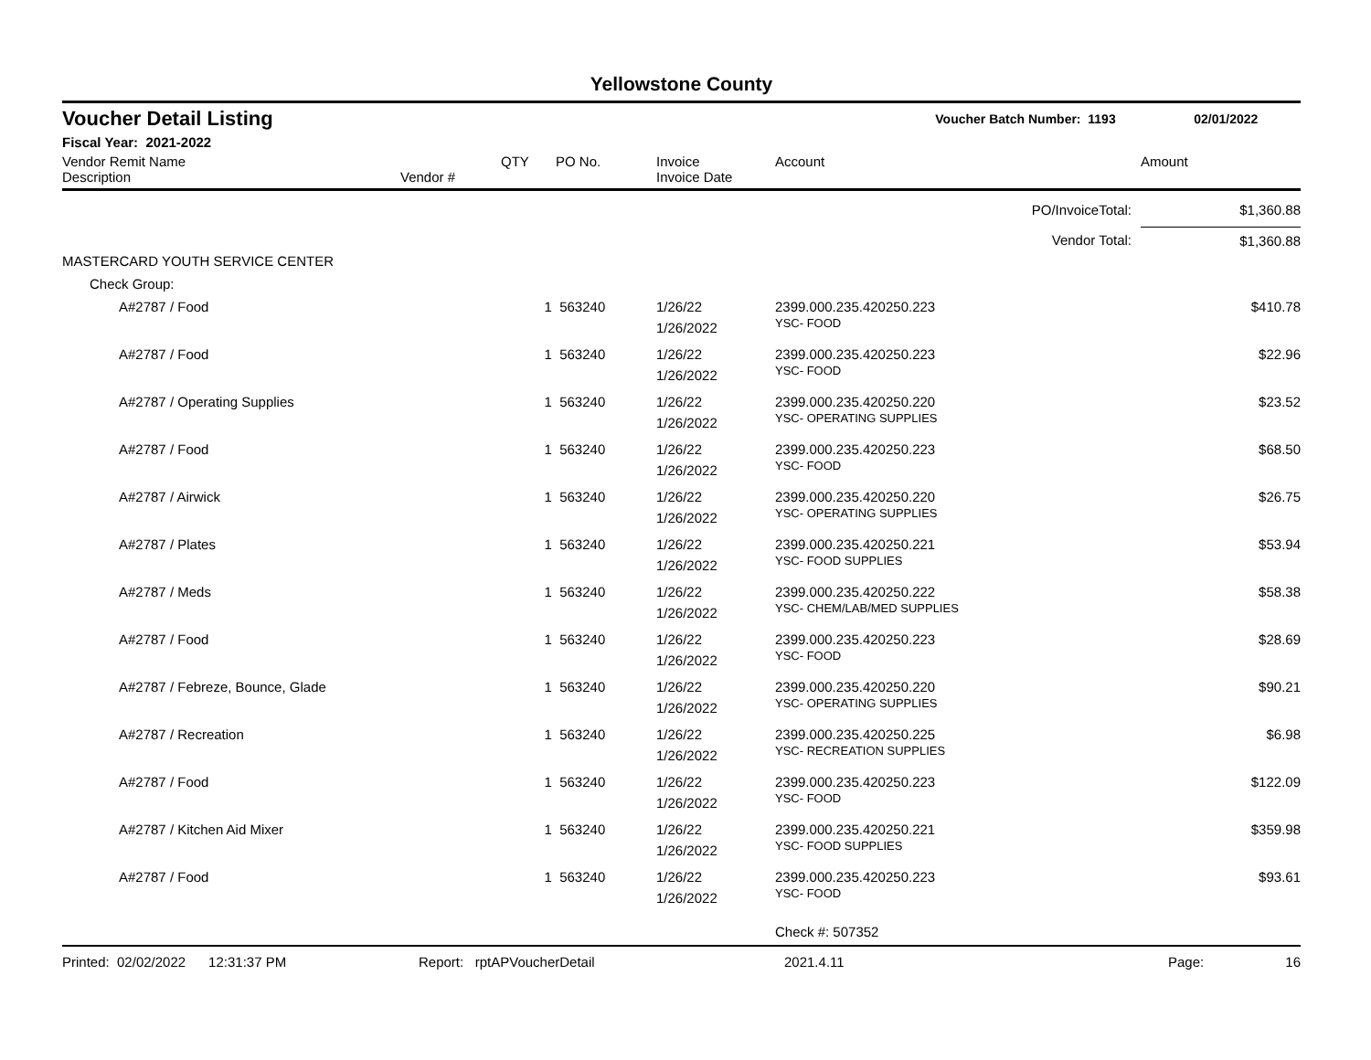Yellowstone County
Voucher Detail Listing Voucher Batch Number: 1193 02/01/2022
Fiscal Year: 2021-2022
| Vendor Remit Name Description | Vendor # | QTY | PO No. | Invoice Invoice Date | Account | Amount |
| --- | --- | --- | --- | --- | --- | --- |
| PO/InvoiceTotal: | | | | | | $1,360.88 |
| Vendor Total: | | | | | | $1,360.88 |
| MASTERCARD YOUTH SERVICE CENTER | | | | | | |
| Check Group: | | | | | | |
| A#2787 / Food | | 1 | 563240 | 1/26/22 1/26/2022 | 2399.000.235.420250.223 YSC- FOOD | $410.78 |
| A#2787 / Food | | 1 | 563240 | 1/26/22 1/26/2022 | 2399.000.235.420250.223 YSC- FOOD | $22.96 |
| A#2787 / Operating Supplies | | 1 | 563240 | 1/26/22 1/26/2022 | 2399.000.235.420250.220 YSC- OPERATING SUPPLIES | $23.52 |
| A#2787 / Food | | 1 | 563240 | 1/26/22 1/26/2022 | 2399.000.235.420250.223 YSC- FOOD | $68.50 |
| A#2787 / Airwick | | 1 | 563240 | 1/26/22 1/26/2022 | 2399.000.235.420250.220 YSC- OPERATING SUPPLIES | $26.75 |
| A#2787 / Plates | | 1 | 563240 | 1/26/22 1/26/2022 | 2399.000.235.420250.221 YSC- FOOD SUPPLIES | $53.94 |
| A#2787 / Meds | | 1 | 563240 | 1/26/22 1/26/2022 | 2399.000.235.420250.222 YSC- CHEM/LAB/MED SUPPLIES | $58.38 |
| A#2787 / Food | | 1 | 563240 | 1/26/22 1/26/2022 | 2399.000.235.420250.223 YSC- FOOD | $28.69 |
| A#2787 / Febreze, Bounce, Glade | | 1 | 563240 | 1/26/22 1/26/2022 | 2399.000.235.420250.220 YSC- OPERATING SUPPLIES | $90.21 |
| A#2787 / Recreation | | 1 | 563240 | 1/26/22 1/26/2022 | 2399.000.235.420250.225 YSC- RECREATION SUPPLIES | $6.98 |
| A#2787 / Food | | 1 | 563240 | 1/26/22 1/26/2022 | 2399.000.235.420250.223 YSC- FOOD | $122.09 |
| A#2787 / Kitchen Aid Mixer | | 1 | 563240 | 1/26/22 1/26/2022 | 2399.000.235.420250.221 YSC- FOOD SUPPLIES | $359.98 |
| A#2787 / Food | | 1 | 563240 | 1/26/22 1/26/2022 | 2399.000.235.420250.223 YSC- FOOD | $93.61 |
| | | | | | Check #: 507352 | |
Printed: 02/02/2022 12:31:37 PM Report: rptAPVoucherDetail 2021.4.11 Page: 16